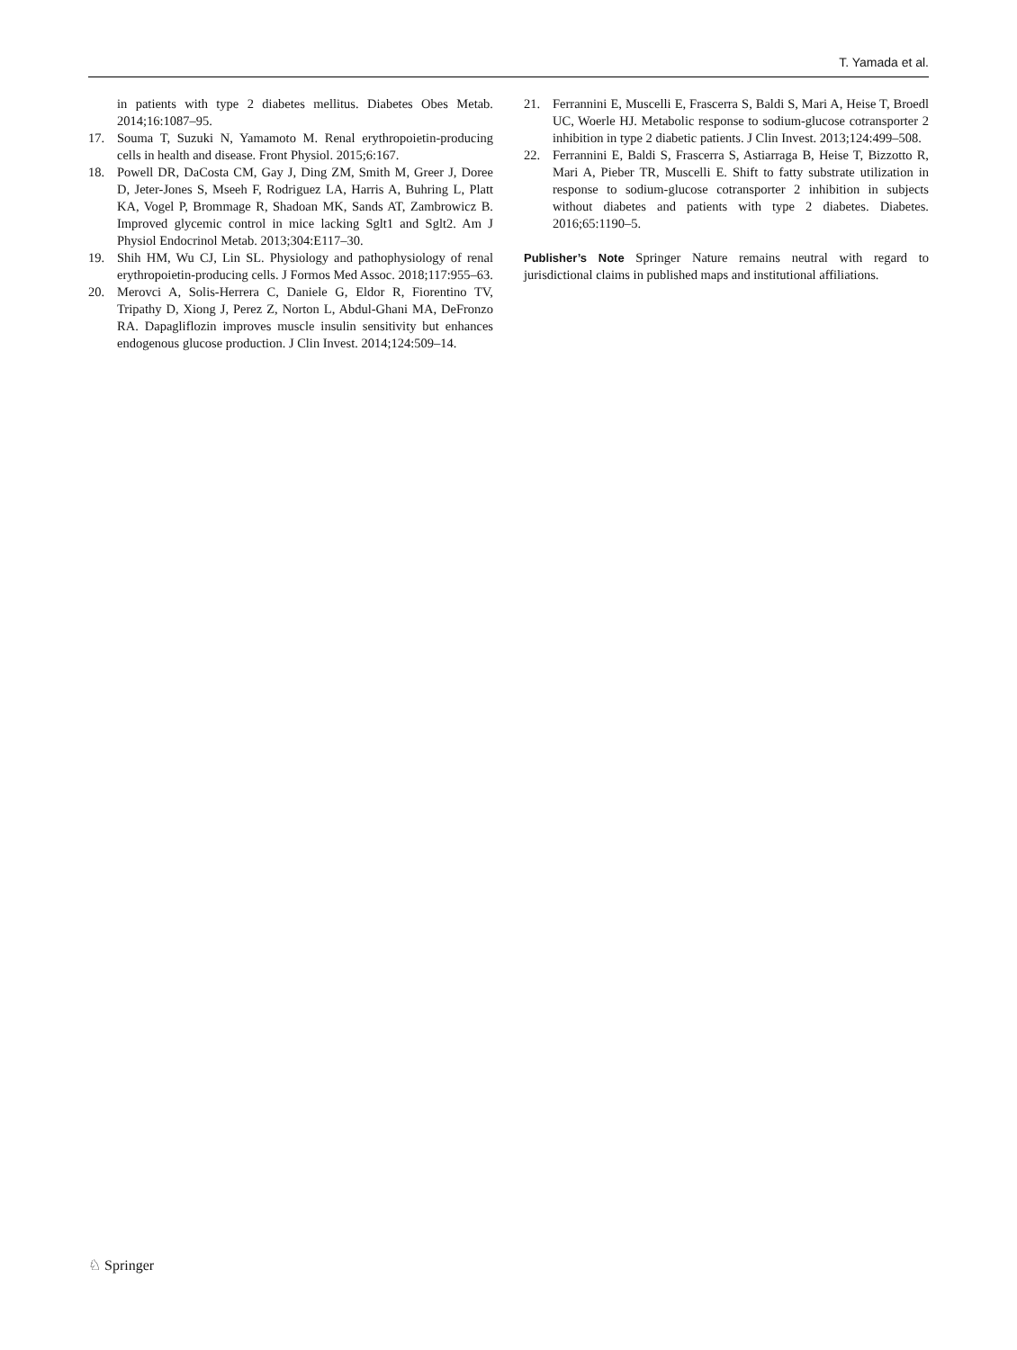T. Yamada et al.
in patients with type 2 diabetes mellitus. Diabetes Obes Metab. 2014;16:1087–95.
17. Souma T, Suzuki N, Yamamoto M. Renal erythropoietin-producing cells in health and disease. Front Physiol. 2015;6:167.
18. Powell DR, DaCosta CM, Gay J, Ding ZM, Smith M, Greer J, Doree D, Jeter-Jones S, Mseeh F, Rodriguez LA, Harris A, Buhring L, Platt KA, Vogel P, Brommage R, Shadoan MK, Sands AT, Zambrowicz B. Improved glycemic control in mice lacking Sglt1 and Sglt2. Am J Physiol Endocrinol Metab. 2013;304:E117–30.
19. Shih HM, Wu CJ, Lin SL. Physiology and pathophysiology of renal erythropoietin-producing cells. J Formos Med Assoc. 2018;117:955–63.
20. Merovci A, Solis-Herrera C, Daniele G, Eldor R, Fiorentino TV, Tripathy D, Xiong J, Perez Z, Norton L, Abdul-Ghani MA, DeFronzo RA. Dapagliflozin improves muscle insulin sensitivity but enhances endogenous glucose production. J Clin Invest. 2014;124:509–14.
21. Ferrannini E, Muscelli E, Frascerra S, Baldi S, Mari A, Heise T, Broedl UC, Woerle HJ. Metabolic response to sodium-glucose cotransporter 2 inhibition in type 2 diabetic patients. J Clin Invest. 2013;124:499–508.
22. Ferrannini E, Baldi S, Frascerra S, Astiarraga B, Heise T, Bizzotto R, Mari A, Pieber TR, Muscelli E. Shift to fatty substrate utilization in response to sodium-glucose cotransporter 2 inhibition in subjects without diabetes and patients with type 2 diabetes. Diabetes. 2016;65:1190–5.
Publisher’s Note Springer Nature remains neutral with regard to jurisdictional claims in published maps and institutional affiliations.
♘ Springer